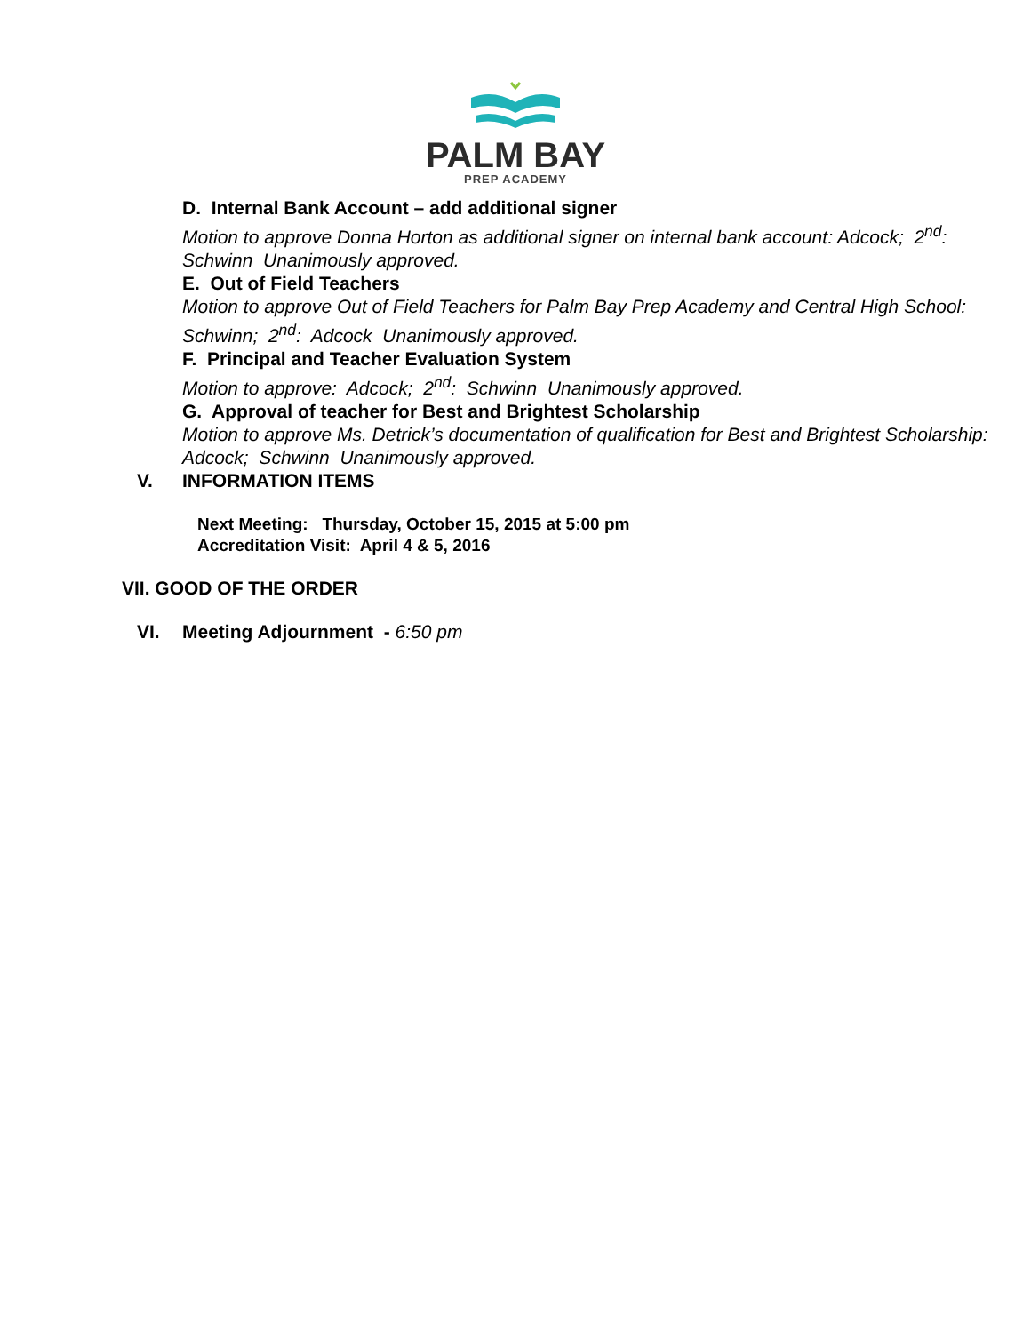PALM BAY
PREP ACADEMY
D. Internal Bank Account – add additional signer
Motion to approve Donna Horton as additional signer on internal bank account: Adcock; 2<sup>nd</sup>: Schwinn Unanimously approved.
E. Out of Field Teachers
Motion to approve Out of Field Teachers for Palm Bay Prep Academy and Central High School: Schwinn; 2<sup>nd</sup>: Adcock Unanimously approved.
F. Principal and Teacher Evaluation System
Motion to approve: Adcock; 2<sup>nd</sup>: Schwinn Unanimously approved.
G. Approval of teacher for Best and Brightest Scholarship
Motion to approve Ms. Detrick’s documentation of qualification for Best and Brightest Scholarship: Adcock; Schwinn Unanimously approved.
V. INFORMATION ITEMS
Next Meeting: Thursday, October 15, 2015 at 5:00 pm
Accreditation Visit: April 4 & 5, 2016
VII. GOOD OF THE ORDER
VI. Meeting Adjournment - 6:50 pm